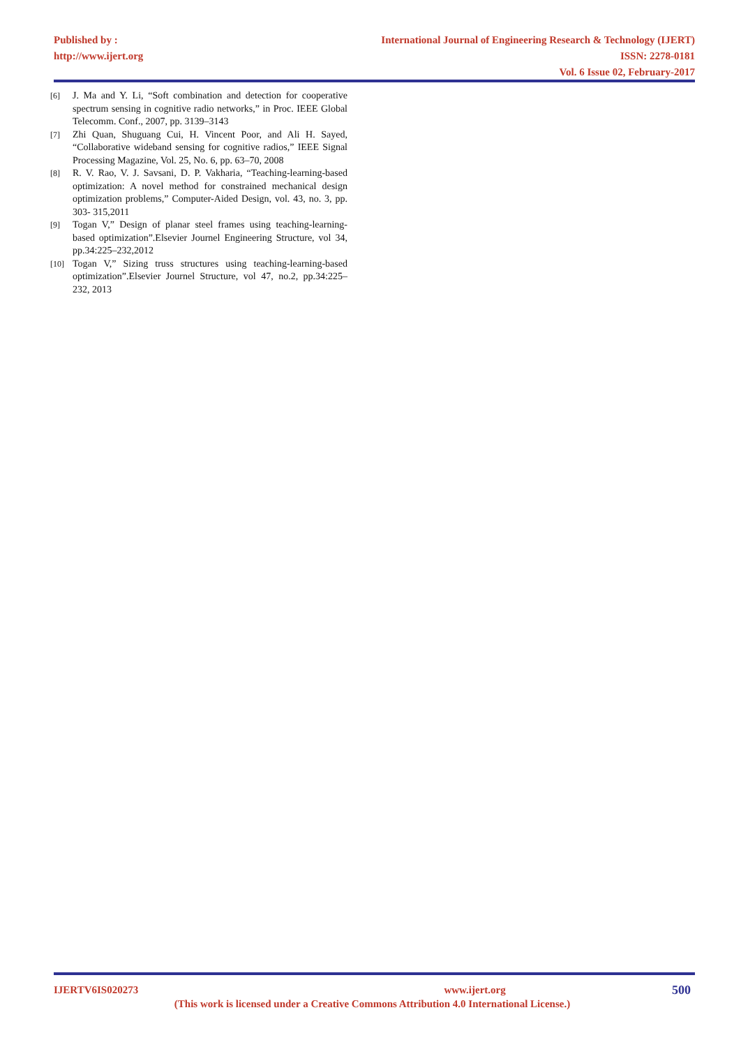Published by :
http://www.ijert.org
International Journal of Engineering Research & Technology (IJERT)
ISSN: 2278-0181
Vol. 6 Issue 02, February-2017
[6] J. Ma and Y. Li, “Soft combination and detection for cooperative spectrum sensing in cognitive radio networks,” in Proc. IEEE Global Telecomm. Conf., 2007, pp. 3139–3143
[7] Zhi Quan, Shuguang Cui, H. Vincent Poor, and Ali H. Sayed, “Collaborative wideband sensing for cognitive radios,” IEEE Signal Processing Magazine, Vol. 25, No. 6, pp. 63–70, 2008
[8] R. V. Rao, V. J. Savsani, D. P. Vakharia, “Teaching-learning-based optimization: A novel method for constrained mechanical design optimization problems,” Computer-Aided Design, vol. 43, no. 3, pp. 303- 315,2011
[9] Togan V,” Design of planar steel frames using teaching-learning-based optimization”.Elsevier Journel Engineering Structure, vol 34, pp.34:225–232,2012
[10] Togan V,” Sizing truss structures using teaching-learning-based optimization”.Elsevier Journel Structure, vol 47, no.2, pp.34:225–232, 2013
IJERTV6IS020273 www.ijert.org 500
(This work is licensed under a Creative Commons Attribution 4.0 International License.)